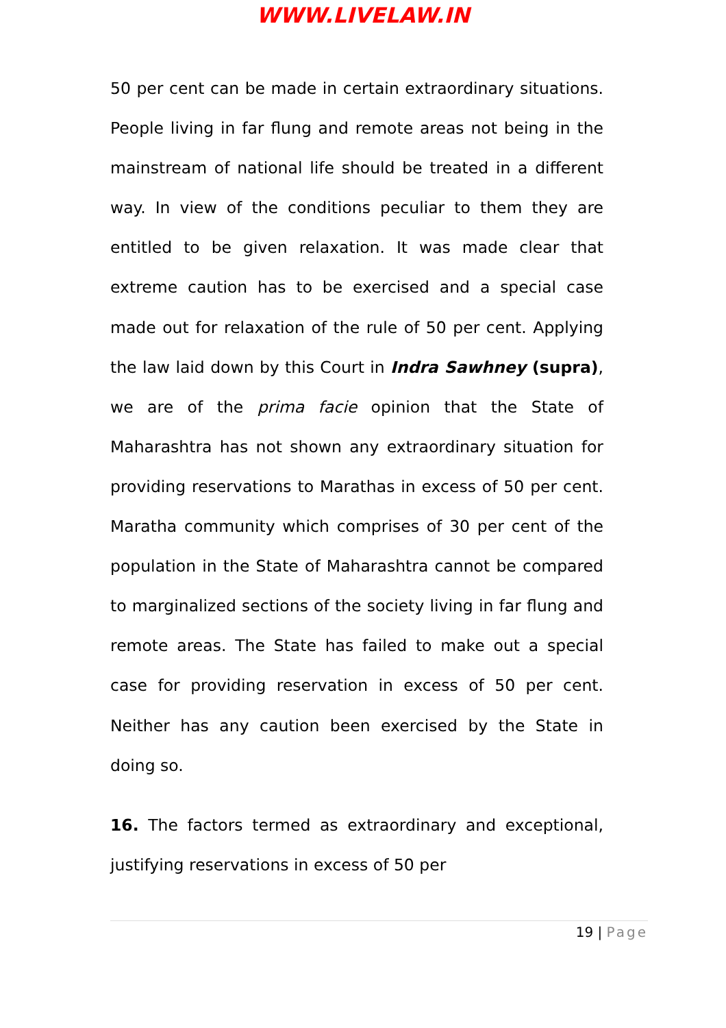WWW.LIVELAW.IN
50 per cent can be made in certain extraordinary situations. People living in far flung and remote areas not being in the mainstream of national life should be treated in a different way. In view of the conditions peculiar to them they are entitled to be given relaxation. It was made clear that extreme caution has to be exercised and a special case made out for relaxation of the rule of 50 per cent. Applying the law laid down by this Court in Indra Sawhney (supra), we are of the prima facie opinion that the State of Maharashtra has not shown any extraordinary situation for providing reservations to Marathas in excess of 50 per cent. Maratha community which comprises of 30 per cent of the population in the State of Maharashtra cannot be compared to marginalized sections of the society living in far flung and remote areas. The State has failed to make out a special case for providing reservation in excess of 50 per cent. Neither has any caution been exercised by the State in doing so.
16. The factors termed as extraordinary and exceptional, justifying reservations in excess of 50 per
19 | Page